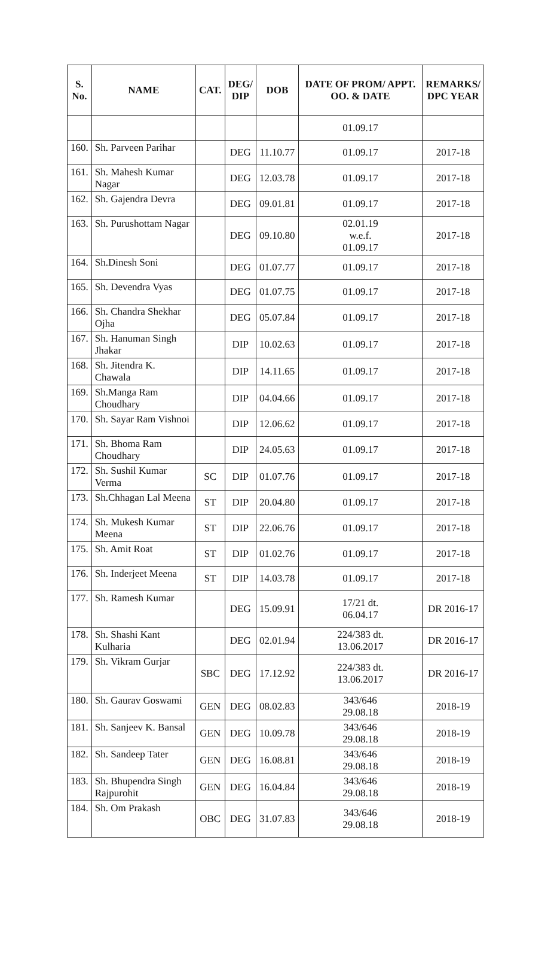| S. No. | NAME | CAT. | DEG/ DIP | DOB | DATE OF PROM/ APPT. OO. & DATE | REMARKS/ DPC YEAR |
| --- | --- | --- | --- | --- | --- | --- |
| | | | | | 01.09.17 | |
| 160. | Sh. Parveen Parihar | | DEG | 11.10.77 | 01.09.17 | 2017-18 |
| 161. | Sh. Mahesh Kumar Nagar | | DEG | 12.03.78 | 01.09.17 | 2017-18 |
| 162. | Sh. Gajendra Devra | | DEG | 09.01.81 | 01.09.17 | 2017-18 |
| 163. | Sh. Purushottam Nagar | | DEG | 09.10.80 | 02.01.19 w.e.f. 01.09.17 | 2017-18 |
| 164. | Sh.Dinesh Soni | | DEG | 01.07.77 | 01.09.17 | 2017-18 |
| 165. | Sh. Devendra Vyas | | DEG | 01.07.75 | 01.09.17 | 2017-18 |
| 166. | Sh. Chandra Shekhar Ojha | | DEG | 05.07.84 | 01.09.17 | 2017-18 |
| 167. | Sh. Hanuman Singh Jhakar | | DIP | 10.02.63 | 01.09.17 | 2017-18 |
| 168. | Sh. Jitendra K. Chawala | | DIP | 14.11.65 | 01.09.17 | 2017-18 |
| 169. | Sh.Manga Ram Choudhary | | DIP | 04.04.66 | 01.09.17 | 2017-18 |
| 170. | Sh. Sayar Ram Vishnoi | | DIP | 12.06.62 | 01.09.17 | 2017-18 |
| 171. | Sh. Bhoma Ram Choudhary | | DIP | 24.05.63 | 01.09.17 | 2017-18 |
| 172. | Sh. Sushil Kumar Verma | SC | DIP | 01.07.76 | 01.09.17 | 2017-18 |
| 173. | Sh.Chhagan Lal Meena | ST | DIP | 20.04.80 | 01.09.17 | 2017-18 |
| 174. | Sh. Mukesh Kumar Meena | ST | DIP | 22.06.76 | 01.09.17 | 2017-18 |
| 175. | Sh. Amit Roat | ST | DIP | 01.02.76 | 01.09.17 | 2017-18 |
| 176. | Sh. Inderjeet Meena | ST | DIP | 14.03.78 | 01.09.17 | 2017-18 |
| 177. | Sh. Ramesh Kumar | | DEG | 15.09.91 | 17/21 dt. 06.04.17 | DR 2016-17 |
| 178. | Sh. Shashi Kant Kulharia | | DEG | 02.01.94 | 224/383 dt. 13.06.2017 | DR 2016-17 |
| 179. | Sh. Vikram Gurjar | SBC | DEG | 17.12.92 | 224/383 dt. 13.06.2017 | DR 2016-17 |
| 180. | Sh. Gaurav Goswami | GEN | DEG | 08.02.83 | 343/646 29.08.18 | 2018-19 |
| 181. | Sh. Sanjeev K. Bansal | GEN | DEG | 10.09.78 | 343/646 29.08.18 | 2018-19 |
| 182. | Sh. Sandeep Tater | GEN | DEG | 16.08.81 | 343/646 29.08.18 | 2018-19 |
| 183. | Sh. Bhupendra Singh Rajpurohit | GEN | DEG | 16.04.84 | 343/646 29.08.18 | 2018-19 |
| 184. | Sh. Om Prakash | OBC | DEG | 31.07.83 | 343/646 29.08.18 | 2018-19 |